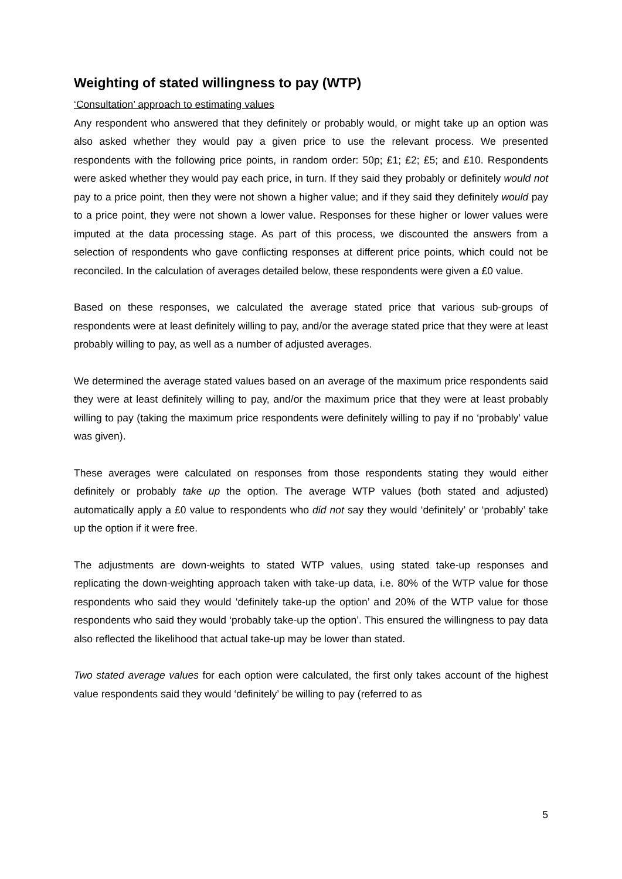Weighting of stated willingness to pay (WTP)
‘Consultation’ approach to estimating values
Any respondent who answered that they definitely or probably would, or might take up an option was also asked whether they would pay a given price to use the relevant process. We presented respondents with the following price points, in random order: 50p; £1; £2; £5; and £10. Respondents were asked whether they would pay each price, in turn. If they said they probably or definitely would not pay to a price point, then they were not shown a higher value; and if they said they definitely would pay to a price point, they were not shown a lower value. Responses for these higher or lower values were imputed at the data processing stage. As part of this process, we discounted the answers from a selection of respondents who gave conflicting responses at different price points, which could not be reconciled. In the calculation of averages detailed below, these respondents were given a £0 value.
Based on these responses, we calculated the average stated price that various sub-groups of respondents were at least definitely willing to pay, and/or the average stated price that they were at least probably willing to pay, as well as a number of adjusted averages.
We determined the average stated values based on an average of the maximum price respondents said they were at least definitely willing to pay, and/or the maximum price that they were at least probably willing to pay (taking the maximum price respondents were definitely willing to pay if no ‘probably’ value was given).
These averages were calculated on responses from those respondents stating they would either definitely or probably take up the option. The average WTP values (both stated and adjusted) automatically apply a £0 value to respondents who did not say they would ‘definitely’ or ‘probably’ take up the option if it were free.
The adjustments are down-weights to stated WTP values, using stated take-up responses and replicating the down-weighting approach taken with take-up data, i.e. 80% of the WTP value for those respondents who said they would ‘definitely take-up the option’ and 20% of the WTP value for those respondents who said they would ‘probably take-up the option’. This ensured the willingness to pay data also reflected the likelihood that actual take-up may be lower than stated.
Two stated average values for each option were calculated, the first only takes account of the highest value respondents said they would ‘definitely’ be willing to pay (referred to as
5